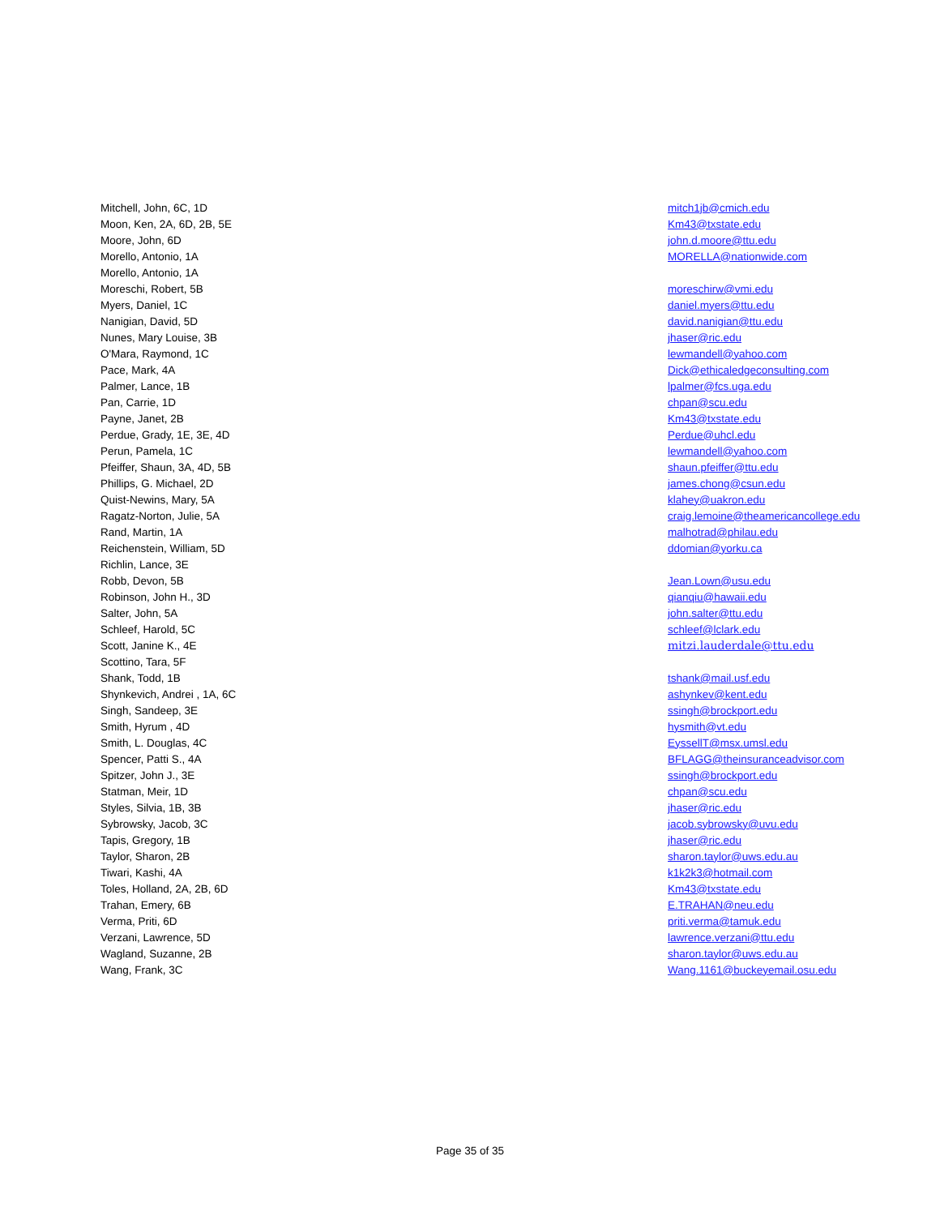| Mitchell, John, 6C, 1D | mitch1jb@cmich.edu |
| Moon, Ken, 2A, 6D, 2B, 5E | Km43@txstate.edu |
| Moore, John, 6D | john.d.moore@ttu.edu |
| Morello, Antonio, 1A | MORELLA@nationwide.com |
| Morello, Antonio, 1A | |
| Moreschi, Robert, 5B | moreschirw@vmi.edu |
| Myers, Daniel, 1C | daniel.myers@ttu.edu |
| Nanigian, David, 5D | david.nanigian@ttu.edu |
| Nunes, Mary Louise, 3B | jhaser@ric.edu |
| O'Mara, Raymond, 1C | lewmandell@yahoo.com |
| Pace, Mark, 4A | Dick@ethicaledgeconsulting.com |
| Palmer, Lance, 1B | lpalmer@fcs.uga.edu |
| Pan, Carrie, 1D | chpan@scu.edu |
| Payne, Janet, 2B | Km43@txstate.edu |
| Perdue, Grady, 1E, 3E, 4D | Perdue@uhcl.edu |
| Perun, Pamela, 1C | lewmandell@yahoo.com |
| Pfeiffer, Shaun, 3A, 4D, 5B | shaun.pfeiffer@ttu.edu |
| Phillips, G. Michael, 2D | james.chong@csun.edu |
| Quist-Newins, Mary, 5A | klahey@uakron.edu |
| Ragatz-Norton, Julie, 5A | craig.lemoine@theamericancollege.edu |
| Rand, Martin, 1A | malhotrad@philau.edu |
| Reichenstein, William, 5D | ddomian@yorku.ca |
| Richlin, Lance, 3E | |
| Robb, Devon, 5B | Jean.Lown@usu.edu |
| Robinson, John H., 3D | qianqiu@hawaii.edu |
| Salter, John, 5A | john.salter@ttu.edu |
| Schleef, Harold, 5C | schleef@lclark.edu |
| Scott, Janine K., 4E | mitzi.lauderdale@ttu.edu |
| Scottino, Tara, 5F | |
| Shank, Todd, 1B | tshank@mail.usf.edu |
| Shynkevich, Andrei , 1A, 6C | ashynkev@kent.edu |
| Singh, Sandeep, 3E | ssingh@brockport.edu |
| Smith, Hyrum , 4D | hysmith@vt.edu |
| Smith, L. Douglas, 4C | EyssellT@msx.umsl.edu |
| Spencer, Patti S., 4A | BFLAGG@theinsuranceadvisor.com |
| Spitzer, John J., 3E | ssingh@brockport.edu |
| Statman, Meir, 1D | chpan@scu.edu |
| Styles, Silvia, 1B, 3B | jhaser@ric.edu |
| Sybrowsky, Jacob, 3C | jacob.sybrowsky@uvu.edu |
| Tapis, Gregory, 1B | jhaser@ric.edu |
| Taylor, Sharon, 2B | sharon.taylor@uws.edu.au |
| Tiwari, Kashi, 4A | k1k2k3@hotmail.com |
| Toles, Holland, 2A, 2B, 6D | Km43@txstate.edu |
| Trahan, Emery, 6B | E.TRAHAN@neu.edu |
| Verma, Priti, 6D | priti.verma@tamuk.edu |
| Verzani, Lawrence, 5D | lawrence.verzani@ttu.edu |
| Wagland, Suzanne, 2B | sharon.taylor@uws.edu.au |
| Wang, Frank, 3C | Wang.1161@buckeyemail.osu.edu |
Page 35 of 35